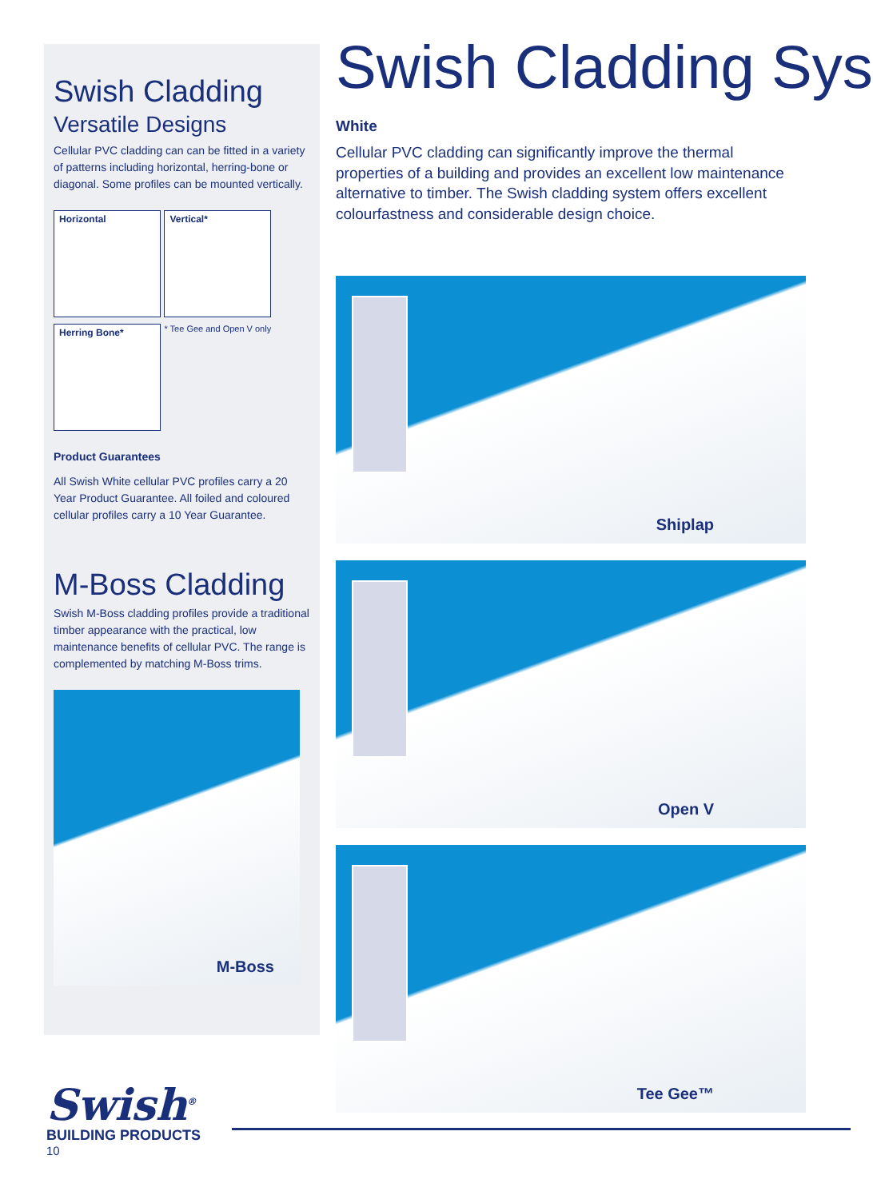Swish Cladding
Versatile Designs
Cellular PVC cladding can can be fitted in a variety of patterns including horizontal, herring-bone or diagonal. Some profiles can be mounted vertically.
Horizontal Vertical*
Herring Bone* * Tee Gee and Open V only
Product Guarantees
All Swish White cellular PVC profiles carry a 20 Year Product Guarantee. All foiled and coloured cellular profiles carry a 10 Year Guarantee.
M-Boss Cladding
Swish M-Boss cladding profiles provide a traditional timber appearance with the practical, low maintenance benefits of cellular PVC. The range is complemented by matching M-Boss trims.
M-Boss
Swish Cladding Sys
White
Cellular PVC cladding can significantly improve the thermal properties of a building and provides an excellent low maintenance alternative to timber. The Swish cladding system offers excellent colourfastness and considerable design choice.
Shiplap
Open V
Tee Gee™
Swish<sup>®</sup>
BUILDING PRODUCTS
10